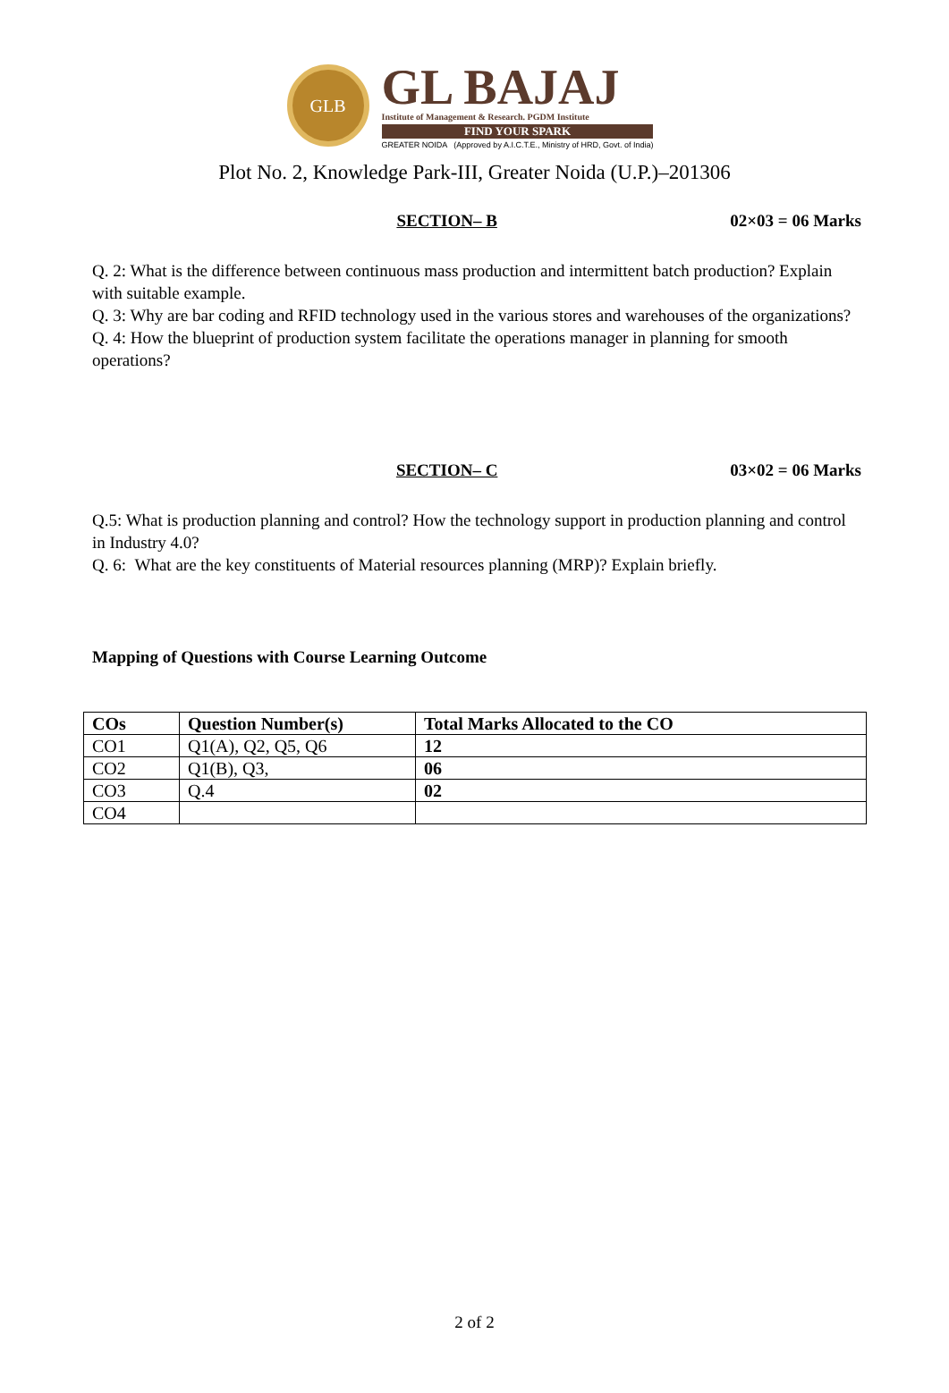GLB
GL BAJAJ
Institute of Management & Research. PGDM Institute
FIND YOUR SPARK
GREATER NOIDA (Approved by A.I.C.T.E., Ministry of HRD, Govt. of India)
Plot No. 2, Knowledge Park-III, Greater Noida (U.P.)–201306
SECTION– B 02×03 = 06 Marks
Q. 2: What is the difference between continuous mass production and intermittent batch production? Explain with suitable example.
Q. 3: Why are bar coding and RFID technology used in the various stores and warehouses of the organizations?
Q. 4: How the blueprint of production system facilitate the operations manager in planning for smooth operations?
SECTION– C 03×02 = 06 Marks
Q.5: What is production planning and control? How the technology support in production planning and control in Industry 4.0?
Q. 6: What are the key constituents of Material resources planning (MRP)? Explain briefly.
Mapping of Questions with Course Learning Outcome
| COs | Question Number(s) | Total Marks Allocated to the CO |
| --- | --- | --- |
| CO1 | Q1(A), Q2, Q5, Q6 | 12 |
| CO2 | Q1(B), Q3, | 06 |
| CO3 | Q.4 | 02 |
| CO4 | | |
2 of 2